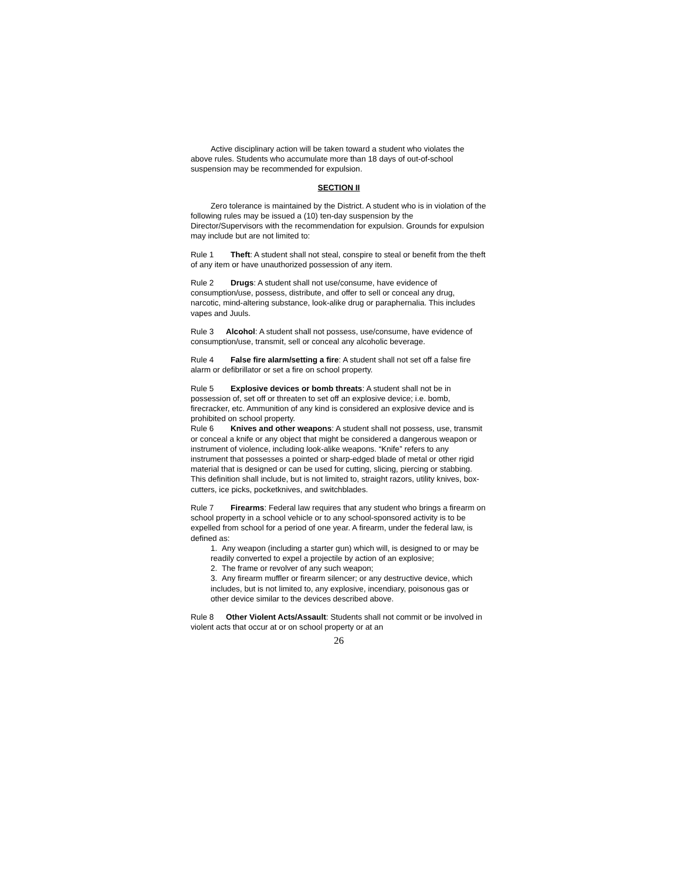Active disciplinary action will be taken toward a student who violates the above rules. Students who accumulate more than 18 days of out-of-school suspension may be recommended for expulsion.
SECTION II
Zero tolerance is maintained by the District. A student who is in violation of the following rules may be issued a (10) ten-day suspension by the Director/Supervisors with the recommendation for expulsion. Grounds for expulsion may include but are not limited to:
Rule 1 Theft: A student shall not steal, conspire to steal or benefit from the theft of any item or have unauthorized possession of any item.
Rule 2 Drugs: A student shall not use/consume, have evidence of consumption/use, possess, distribute, and offer to sell or conceal any drug, narcotic, mind-altering substance, look-alike drug or paraphernalia. This includes vapes and Juuls.
Rule 3 Alcohol: A student shall not possess, use/consume, have evidence of consumption/use, transmit, sell or conceal any alcoholic beverage.
Rule 4 False fire alarm/setting a fire: A student shall not set off a false fire alarm or defibrillator or set a fire on school property.
Rule 5 Explosive devices or bomb threats: A student shall not be in possession of, set off or threaten to set off an explosive device; i.e. bomb, firecracker, etc. Ammunition of any kind is considered an explosive device and is prohibited on school property.
Rule 6 Knives and other weapons: A student shall not possess, use, transmit or conceal a knife or any object that might be considered a dangerous weapon or instrument of violence, including look-alike weapons. “Knife” refers to any instrument that possesses a pointed or sharp-edged blade of metal or other rigid material that is designed or can be used for cutting, slicing, piercing or stabbing. This definition shall include, but is not limited to, straight razors, utility knives, box-cutters, ice picks, pocketknives, and switchblades.
Rule 7 Firearms: Federal law requires that any student who brings a firearm on school property in a school vehicle or to any school-sponsored activity is to be expelled from school for a period of one year. A firearm, under the federal law, is defined as:
1. Any weapon (including a starter gun) which will, is designed to or may be readily converted to expel a projectile by action of an explosive;
2. The frame or revolver of any such weapon;
3. Any firearm muffler or firearm silencer; or any destructive device, which includes, but is not limited to, any explosive, incendiary, poisonous gas or other device similar to the devices described above.
Rule 8 Other Violent Acts/Assault: Students shall not commit or be involved in violent acts that occur at or on school property or at an
26